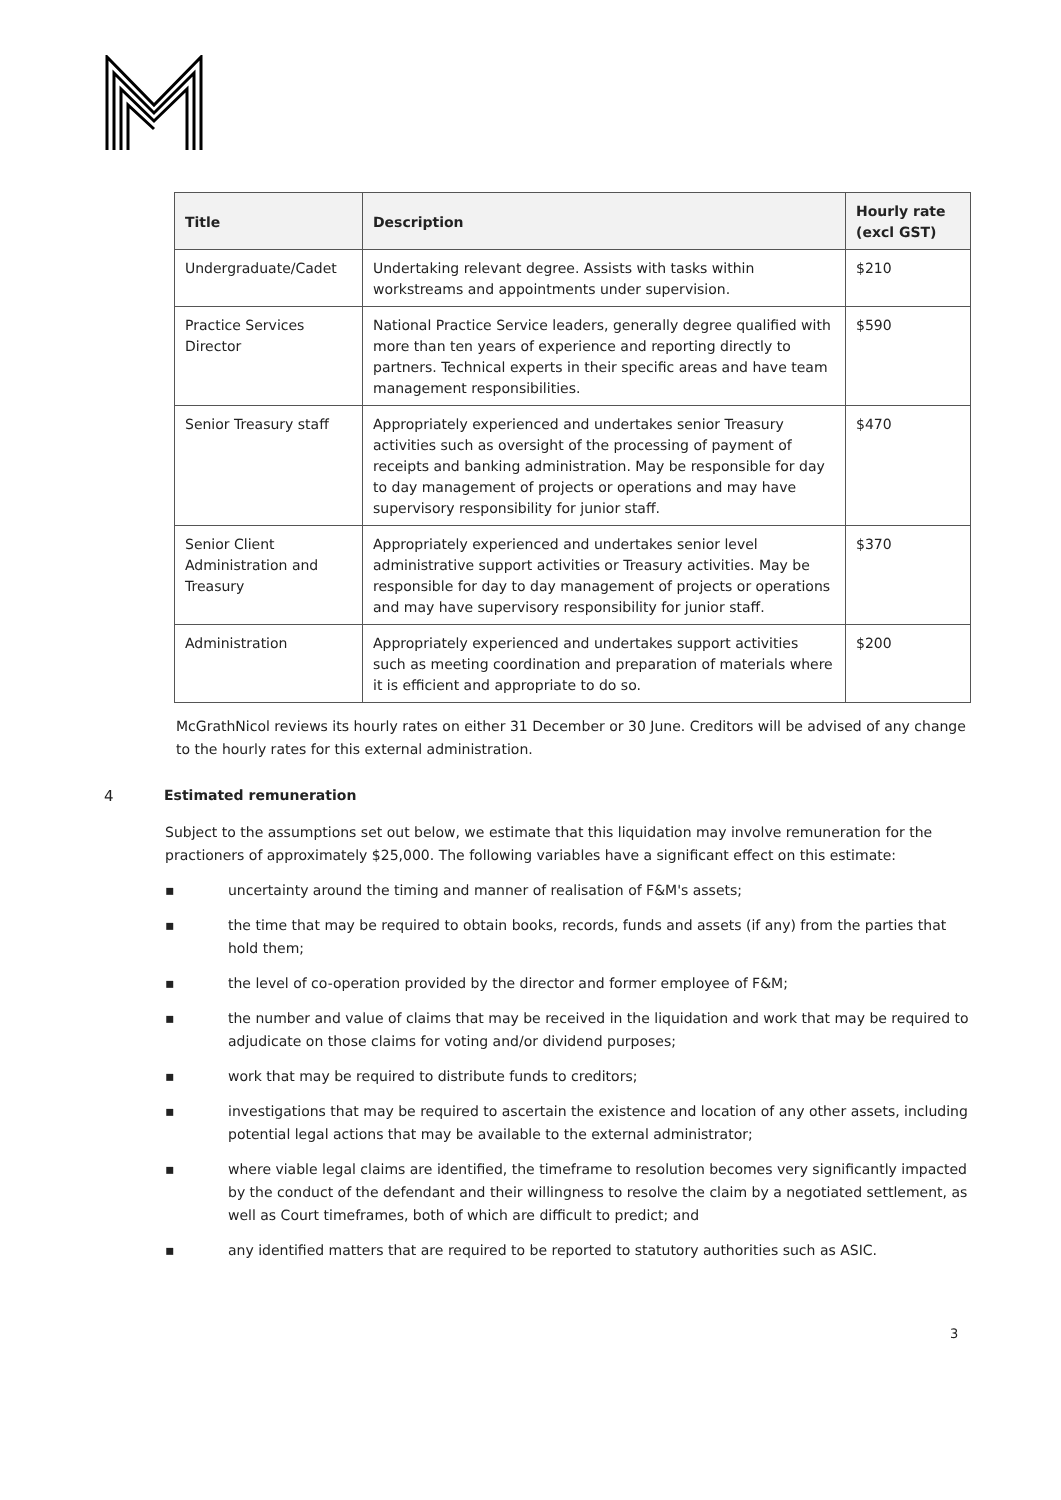| Title | Description | Hourly rate (excl GST) |
| --- | --- | --- |
| Undergraduate/Cadet | Undertaking relevant degree. Assists with tasks within workstreams and appointments under supervision. | $210 |
| Practice Services Director | National Practice Service leaders, generally degree qualified with more than ten years of experience and reporting directly to partners. Technical experts in their specific areas and have team management responsibilities. | $590 |
| Senior Treasury staff | Appropriately experienced and undertakes senior Treasury activities such as oversight of the processing of payment of receipts and banking administration. May be responsible for day to day management of projects or operations and may have supervisory responsibility for junior staff. | $470 |
| Senior Client Administration and Treasury | Appropriately experienced and undertakes senior level administrative support activities or Treasury activities. May be responsible for day to day management of projects or operations and may have supervisory responsibility for junior staff. | $370 |
| Administration | Appropriately experienced and undertakes support activities such as meeting coordination and preparation of materials where it is efficient and appropriate to do so. | $200 |
McGrathNicol reviews its hourly rates on either 31 December or 30 June. Creditors will be advised of any change to the hourly rates for this external administration.
4 Estimated remuneration
Subject to the assumptions set out below, we estimate that this liquidation may involve remuneration for the practioners of approximately $25,000. The following variables have a significant effect on this estimate:
▪ uncertainty around the timing and manner of realisation of F&M's assets;
▪ the time that may be required to obtain books, records, funds and assets (if any) from the parties that hold them;
▪ the level of co-operation provided by the director and former employee of F&M;
▪ the number and value of claims that may be received in the liquidation and work that may be required to adjudicate on those claims for voting and/or dividend purposes;
▪ work that may be required to distribute funds to creditors;
▪ investigations that may be required to ascertain the existence and location of any other assets, including potential legal actions that may be available to the external administrator;
▪ where viable legal claims are identified, the timeframe to resolution becomes very significantly impacted by the conduct of the defendant and their willingness to resolve the claim by a negotiated settlement, as well as Court timeframes, both of which are difficult to predict; and
▪ any identified matters that are required to be reported to statutory authorities such as ASIC.
3